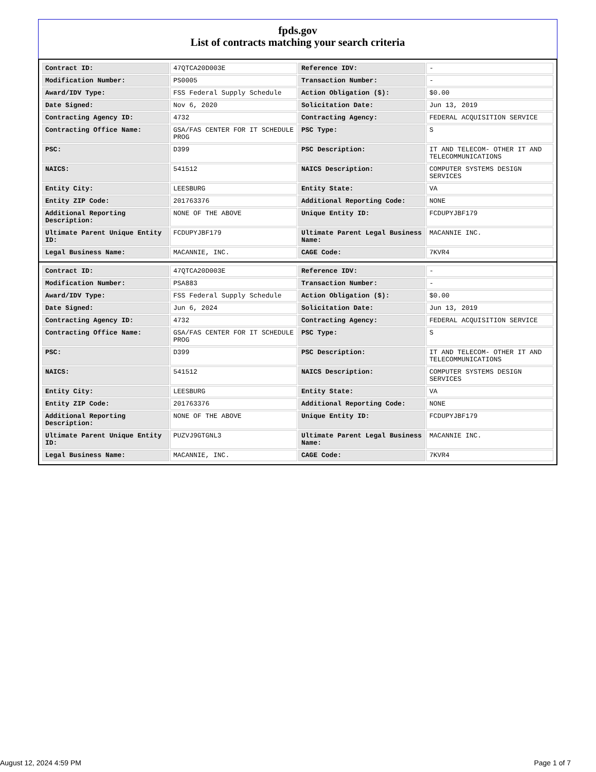fpds.gov
List of contracts matching your search criteria
| Contract ID: | 47QTCA20D003E | Reference IDV: | - |
| Modification Number: | PS0005 | Transaction Number: | - |
| Award/IDV Type: | FSS Federal Supply Schedule | Action Obligation ($): | $0.00 |
| Date Signed: | Nov 6, 2020 | Solicitation Date: | Jun 13, 2019 |
| Contracting Agency ID: | 4732 | Contracting Agency: | FEDERAL ACQUISITION SERVICE |
| Contracting Office Name: | GSA/FAS CENTER FOR IT SCHEDULE PROG | PSC Type: | S |
| PSC: | D399 | PSC Description: | IT AND TELECOM- OTHER IT AND TELECOMMUNICATIONS |
| NAICS: | 541512 | NAICS Description: | COMPUTER SYSTEMS DESIGN SERVICES |
| Entity City: | LEESBURG | Entity State: | VA |
| Entity ZIP Code: | 201763376 | Additional Reporting Code: | NONE |
| Additional Reporting Description: | NONE OF THE ABOVE | Unique Entity ID: | FCDUPYJBF179 |
| Ultimate Parent Unique Entity ID: | FCDUPYJBF179 | Ultimate Parent Legal Business Name: | MACANNIE INC. |
| Legal Business Name: | MACANNIE, INC. | CAGE Code: | 7KVR4 |
| Contract ID: | 47QTCA20D003E | Reference IDV: | - |
| Modification Number: | PSA883 | Transaction Number: | - |
| Award/IDV Type: | FSS Federal Supply Schedule | Action Obligation ($): | $0.00 |
| Date Signed: | Jun 6, 2024 | Solicitation Date: | Jun 13, 2019 |
| Contracting Agency ID: | 4732 | Contracting Agency: | FEDERAL ACQUISITION SERVICE |
| Contracting Office Name: | GSA/FAS CENTER FOR IT SCHEDULE PROG | PSC Type: | S |
| PSC: | D399 | PSC Description: | IT AND TELECOM- OTHER IT AND TELECOMMUNICATIONS |
| NAICS: | 541512 | NAICS Description: | COMPUTER SYSTEMS DESIGN SERVICES |
| Entity City: | LEESBURG | Entity State: | VA |
| Entity ZIP Code: | 201763376 | Additional Reporting Code: | NONE |
| Additional Reporting Description: | NONE OF THE ABOVE | Unique Entity ID: | FCDUPYJBF179 |
| Ultimate Parent Unique Entity ID: | PUZVJ9GTGNL3 | Ultimate Parent Legal Business Name: | MACANNIE INC. |
| Legal Business Name: | MACANNIE, INC. | CAGE Code: | 7KVR4 |
August 12, 2024 4:59 PM Page 1 of 7